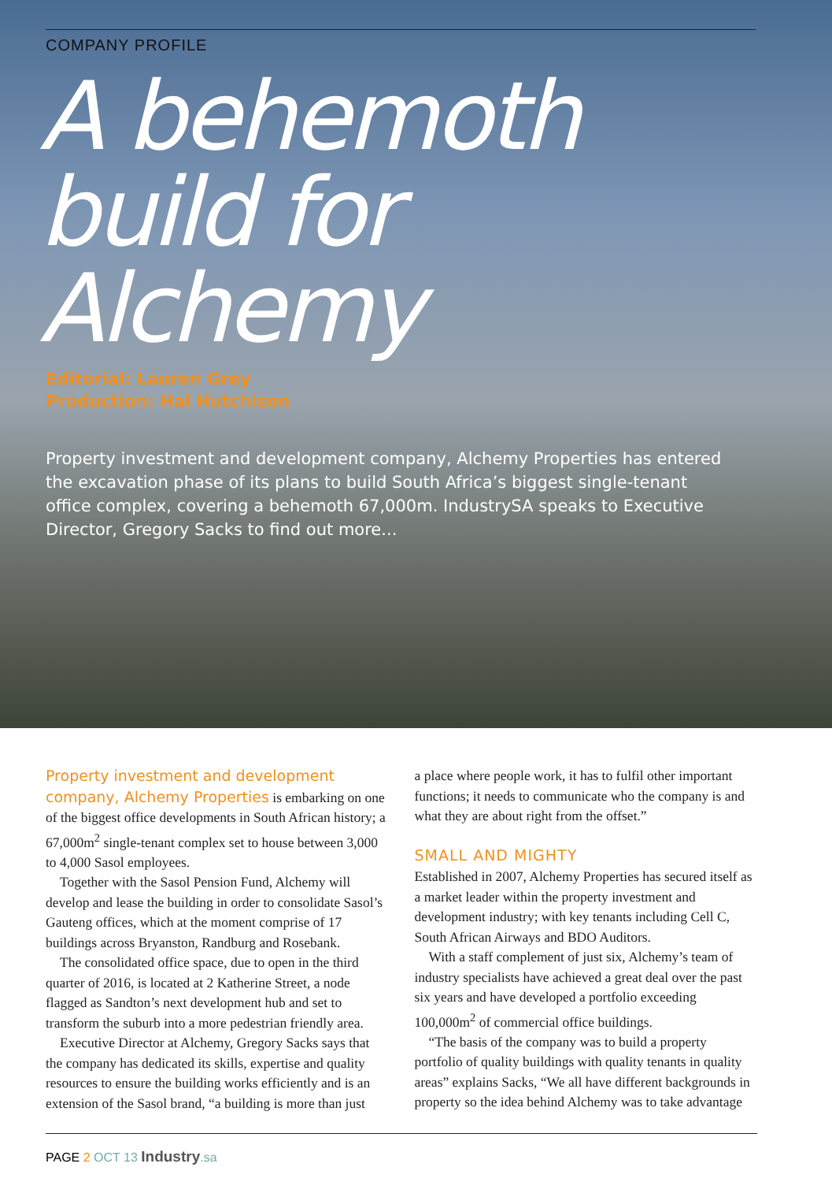COMPANY PROFILE
A behemoth
build for
Alchemy
Editorial: Lauren Grey
Production: Hal Hutchison
Property investment and development company, Alchemy Properties has entered the excavation phase of its plans to build South Africa’s biggest single-tenant office complex, covering a behemoth 67,000m. IndustrySA speaks to Executive Director, Gregory Sacks to find out more...
Property investment and development company, Alchemy Properties is embarking on one of the biggest office developments in South African history; a 67,000m<sup>2</sup> single-tenant complex set to house between 3,000 to 4,000 Sasol employees.
Together with the Sasol Pension Fund, Alchemy will develop and lease the building in order to consolidate Sasol’s Gauteng offices, which at the moment comprise of 17 buildings across Bryanston, Randburg and Rosebank.
The consolidated office space, due to open in the third quarter of 2016, is located at 2 Katherine Street, a node flagged as Sandton’s next development hub and set to transform the suburb into a more pedestrian friendly area.
Executive Director at Alchemy, Gregory Sacks says that the company has dedicated its skills, expertise and quality resources to ensure the building works efficiently and is an extension of the Sasol brand, “a building is more than just
a place where people work, it has to fulfil other important functions; it needs to communicate who the company is and what they are about right from the offset.”
SMALL AND MIGHTY
Established in 2007, Alchemy Properties has secured itself as a market leader within the property investment and development industry; with key tenants including Cell C, South African Airways and BDO Auditors.
With a staff complement of just six, Alchemy’s team of industry specialists have achieved a great deal over the past six years and have developed a portfolio exceeding 100,000m<sup>2</sup> of commercial office buildings.
“The basis of the company was to build a property portfolio of quality buildings with quality tenants in quality areas” explains Sacks, “We all have different backgrounds in property so the idea behind Alchemy was to take advantage
PAGE 2 OCT 13 Industry.sa